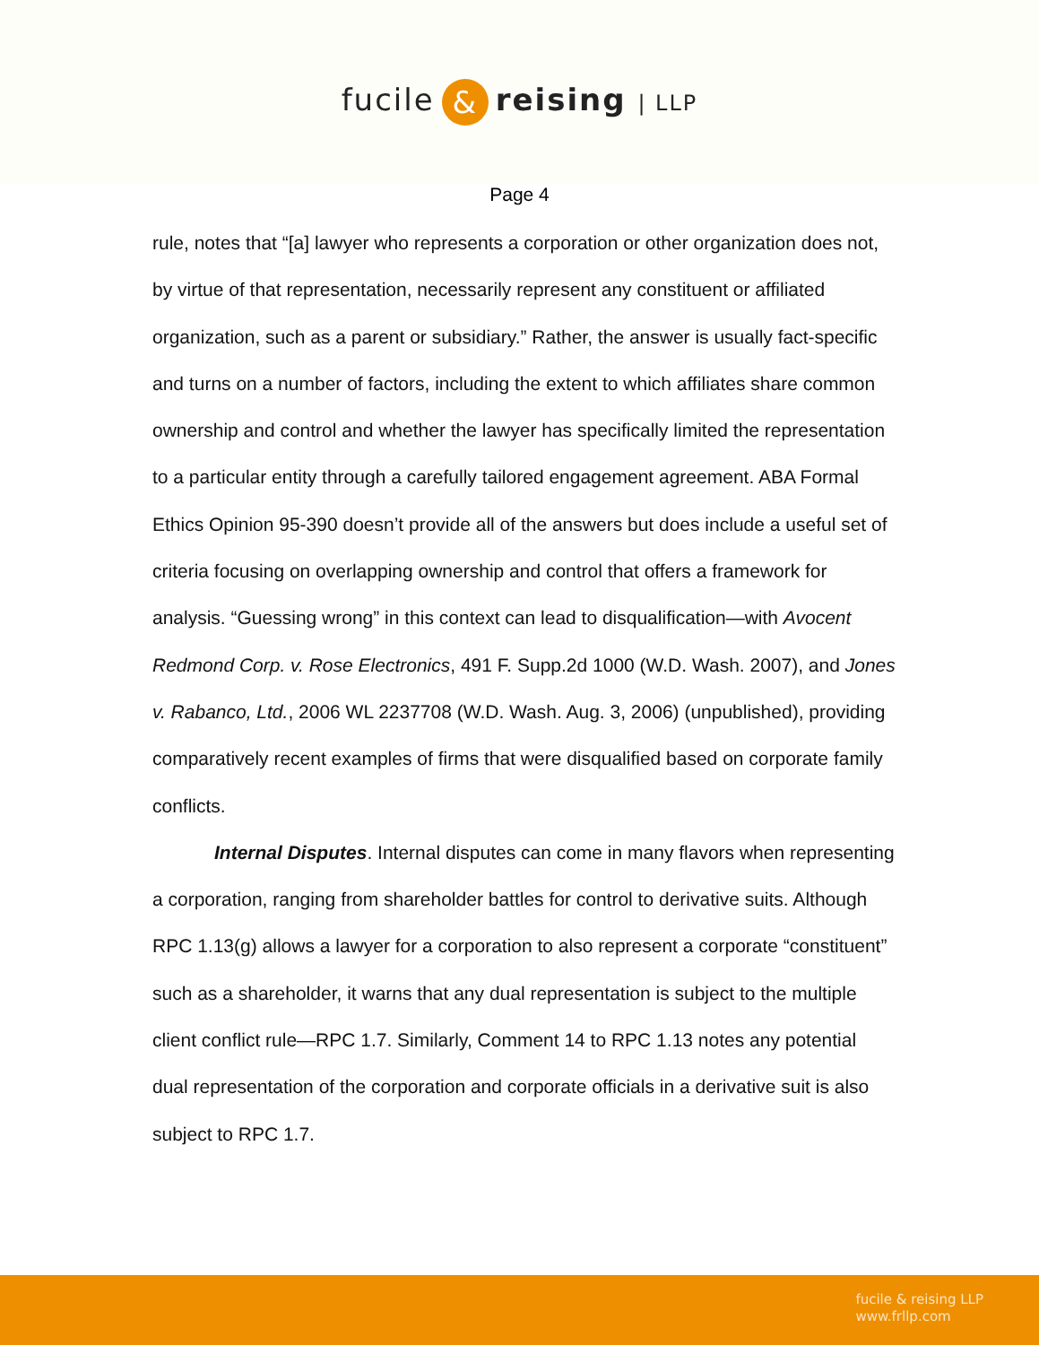fucile & reising | LLP
Page 4
rule, notes that “[a] lawyer who represents a corporation or other organization does not, by virtue of that representation, necessarily represent any constituent or affiliated organization, such as a parent or subsidiary.” Rather, the answer is usually fact-specific and turns on a number of factors, including the extent to which affiliates share common ownership and control and whether the lawyer has specifically limited the representation to a particular entity through a carefully tailored engagement agreement. ABA Formal Ethics Opinion 95-390 doesn’t provide all of the answers but does include a useful set of criteria focusing on overlapping ownership and control that offers a framework for analysis. “Guessing wrong” in this context can lead to disqualification—with Avocent Redmond Corp. v. Rose Electronics, 491 F. Supp.2d 1000 (W.D. Wash. 2007), and Jones v. Rabanco, Ltd., 2006 WL 2237708 (W.D. Wash. Aug. 3, 2006) (unpublished), providing comparatively recent examples of firms that were disqualified based on corporate family conflicts.
Internal Disputes. Internal disputes can come in many flavors when representing a corporation, ranging from shareholder battles for control to derivative suits. Although RPC 1.13(g) allows a lawyer for a corporation to also represent a corporate “constituent” such as a shareholder, it warns that any dual representation is subject to the multiple client conflict rule—RPC 1.7. Similarly, Comment 14 to RPC 1.13 notes any potential dual representation of the corporation and corporate officials in a derivative suit is also subject to RPC 1.7.
fucile & reising LLP
www.frllp.com